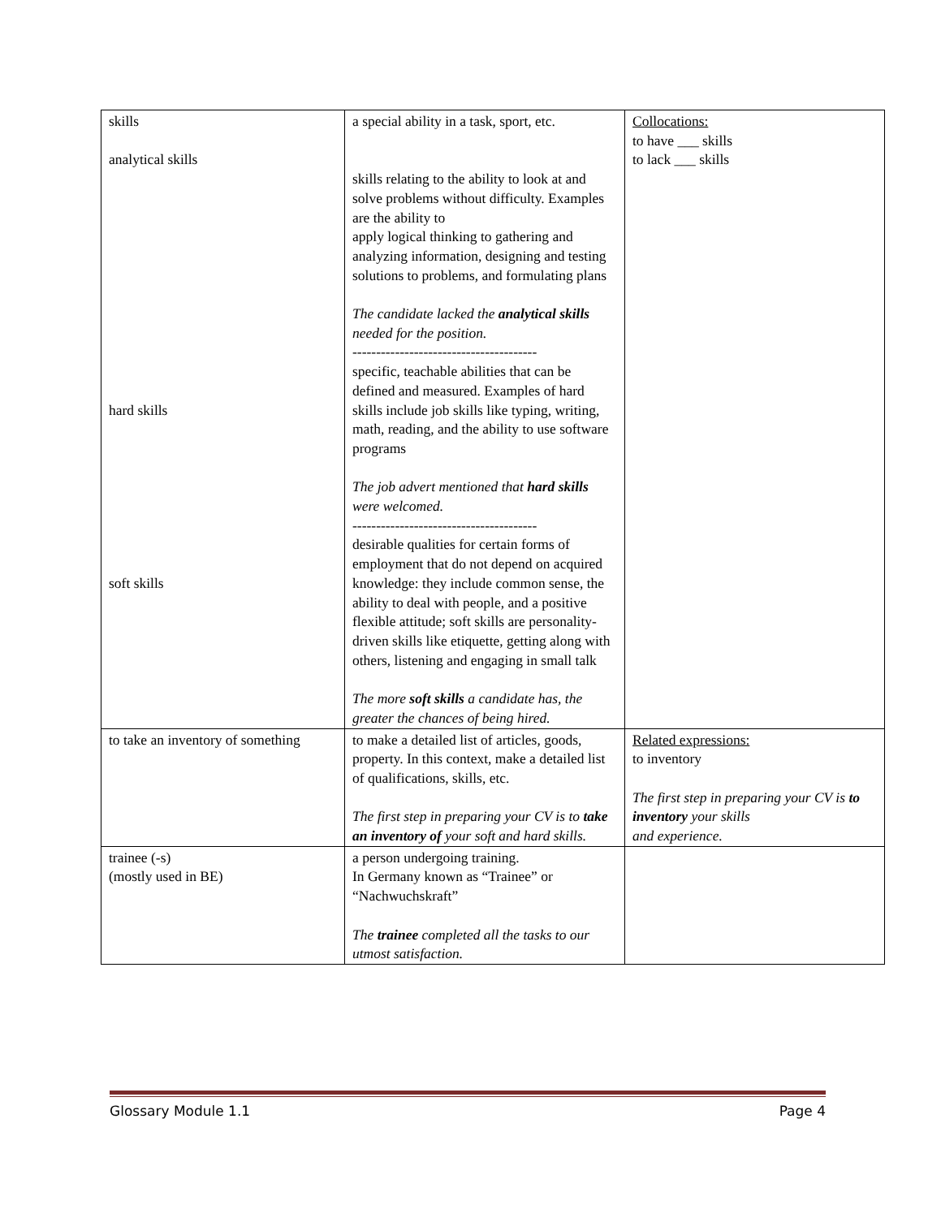| skills analytical skills hard skills soft skills | a special ability in a task, sport, etc. skills relating to the ability to look at and solve problems without difficulty. Examples are the ability to apply logical thinking to gathering and analyzing information, designing and testing solutions to problems, and formulating plans The candidate lacked the analytical skills needed for the position. --------------------------------------- specific, teachable abilities that can be defined and measured. Examples of hard skills include job skills like typing, writing, math, reading, and the ability to use software programs The job advert mentioned that hard skills were welcomed. --------------------------------------- desirable qualities for certain forms of employment that do not depend on acquired knowledge: they include common sense, the ability to deal with people, and a positive flexible attitude; soft skills are personality-driven skills like etiquette, getting along with others, listening and engaging in small talk The more soft skills a candidate has, the greater the chances of being hired. | Collocations: to have ___ skills to lack ___ skills |
| to take an inventory of something | to make a detailed list of articles, goods, property. In this context, make a detailed list of qualifications, skills, etc. The first step in preparing your CV is to take an inventory of your soft and hard skills. | Related expressions: to inventory The first step in preparing your CV is to inventory your skills and experience. |
| trainee (-s) (mostly used in BE) | a person undergoing training. In Germany known as “Trainee” or “Nachwuchskraft” The trainee completed all the tasks to our utmost satisfaction. | |
Glossary Module 1.1 Page 4